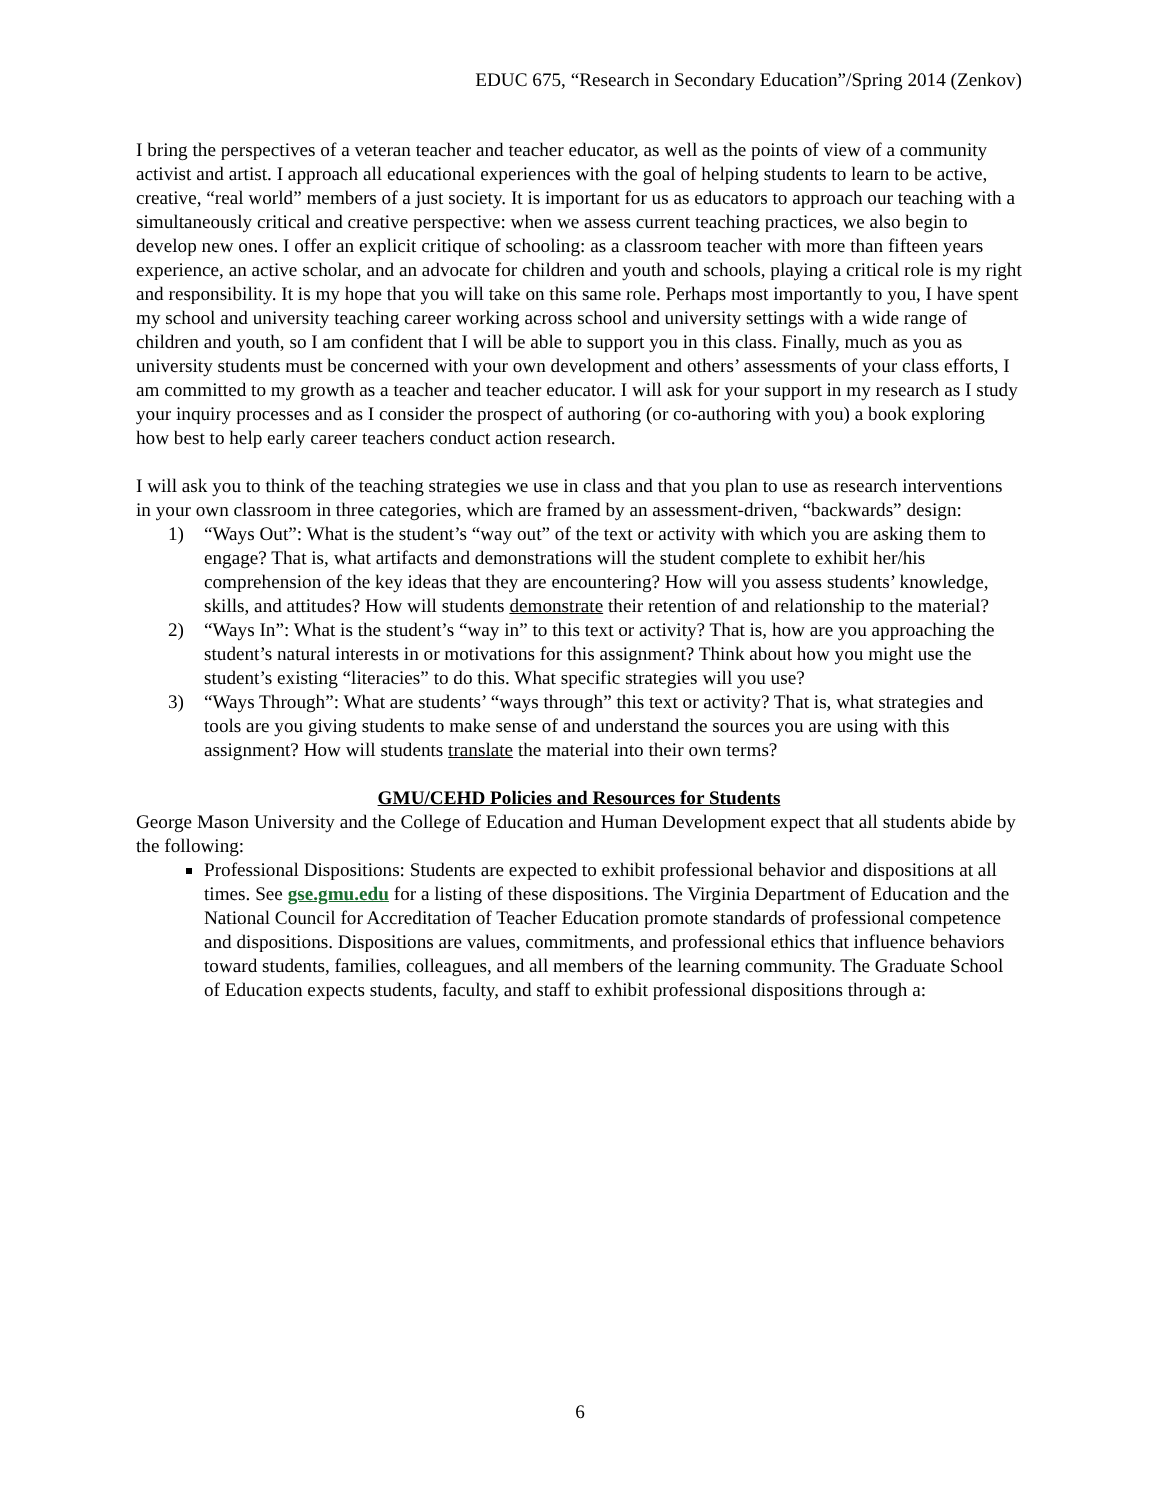EDUC 675, “Research in Secondary Education”/Spring 2014 (Zenkov)
I bring the perspectives of a veteran teacher and teacher educator, as well as the points of view of a community activist and artist. I approach all educational experiences with the goal of helping students to learn to be active, creative, “real world” members of a just society. It is important for us as educators to approach our teaching with a simultaneously critical and creative perspective: when we assess current teaching practices, we also begin to develop new ones. I offer an explicit critique of schooling: as a classroom teacher with more than fifteen years experience, an active scholar, and an advocate for children and youth and schools, playing a critical role is my right and responsibility. It is my hope that you will take on this same role. Perhaps most importantly to you, I have spent my school and university teaching career working across school and university settings with a wide range of children and youth, so I am confident that I will be able to support you in this class. Finally, much as you as university students must be concerned with your own development and others’ assessments of your class efforts, I am committed to my growth as a teacher and teacher educator. I will ask for your support in my research as I study your inquiry processes and as I consider the prospect of authoring (or co-authoring with you) a book exploring how best to help early career teachers conduct action research.
I will ask you to think of the teaching strategies we use in class and that you plan to use as research interventions in your own classroom in three categories, which are framed by an assessment-driven, “backwards” design:
1) “Ways Out”: What is the student’s “way out” of the text or activity with which you are asking them to engage? That is, what artifacts and demonstrations will the student complete to exhibit her/his comprehension of the key ideas that they are encountering? How will you assess students’ knowledge, skills, and attitudes? How will students demonstrate their retention of and relationship to the material?
2) “Ways In”: What is the student’s “way in” to this text or activity? That is, how are you approaching the student’s natural interests in or motivations for this assignment? Think about how you might use the student’s existing “literacies” to do this. What specific strategies will you use?
3) “Ways Through”: What are students’ “ways through” this text or activity? That is, what strategies and tools are you giving students to make sense of and understand the sources you are using with this assignment? How will students translate the material into their own terms?
GMU/CEHD Policies and Resources for Students
George Mason University and the College of Education and Human Development expect that all students abide by the following:
Professional Dispositions: Students are expected to exhibit professional behavior and dispositions at all times. See gse.gmu.edu for a listing of these dispositions. The Virginia Department of Education and the National Council for Accreditation of Teacher Education promote standards of professional competence and dispositions. Dispositions are values, commitments, and professional ethics that influence behaviors toward students, families, colleagues, and all members of the learning community. The Graduate School of Education expects students, faculty, and staff to exhibit professional dispositions through a:
6